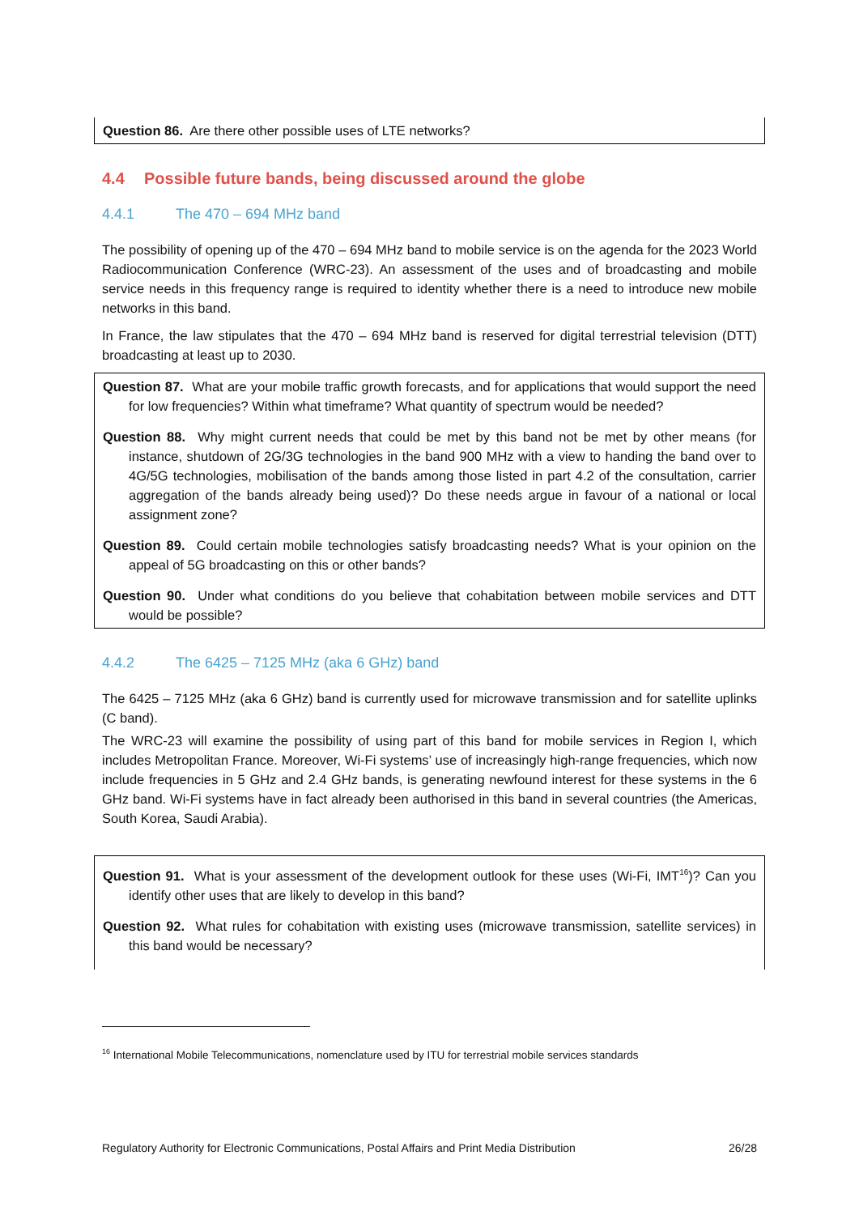Question 86. Are there other possible uses of LTE networks?
4.4 Possible future bands, being discussed around the globe
4.4.1 The 470 – 694 MHz band
The possibility of opening up of the 470 – 694 MHz band to mobile service is on the agenda for the 2023 World Radiocommunication Conference (WRC-23). An assessment of the uses and of broadcasting and mobile service needs in this frequency range is required to identity whether there is a need to introduce new mobile networks in this band.
In France, the law stipulates that the 470 – 694 MHz band is reserved for digital terrestrial television (DTT) broadcasting at least up to 2030.
Question 87. What are your mobile traffic growth forecasts, and for applications that would support the need for low frequencies? Within what timeframe? What quantity of spectrum would be needed?
Question 88. Why might current needs that could be met by this band not be met by other means (for instance, shutdown of 2G/3G technologies in the band 900 MHz with a view to handing the band over to 4G/5G technologies, mobilisation of the bands among those listed in part 4.2 of the consultation, carrier aggregation of the bands already being used)? Do these needs argue in favour of a national or local assignment zone?
Question 89. Could certain mobile technologies satisfy broadcasting needs? What is your opinion on the appeal of 5G broadcasting on this or other bands?
Question 90. Under what conditions do you believe that cohabitation between mobile services and DTT would be possible?
4.4.2 The 6425 – 7125 MHz (aka 6 GHz) band
The 6425 – 7125 MHz (aka 6 GHz) band is currently used for microwave transmission and for satellite uplinks (C band).
The WRC-23 will examine the possibility of using part of this band for mobile services in Region I, which includes Metropolitan France. Moreover, Wi-Fi systems’ use of increasingly high-range frequencies, which now include frequencies in 5 GHz and 2.4 GHz bands, is generating newfound interest for these systems in the 6 GHz band. Wi-Fi systems have in fact already been authorised in this band in several countries (the Americas, South Korea, Saudi Arabia).
Question 91. What is your assessment of the development outlook for these uses (Wi-Fi, IMT<sup>16</sup>)? Can you identify other uses that are likely to develop in this band?
Question 92. What rules for cohabitation with existing uses (microwave transmission, satellite services) in this band would be necessary?
<sup>16</sup> International Mobile Telecommunications, nomenclature used by ITU for terrestrial mobile services standards
Regulatory Authority for Electronic Communications, Postal Affairs and Print Media Distribution 26/28